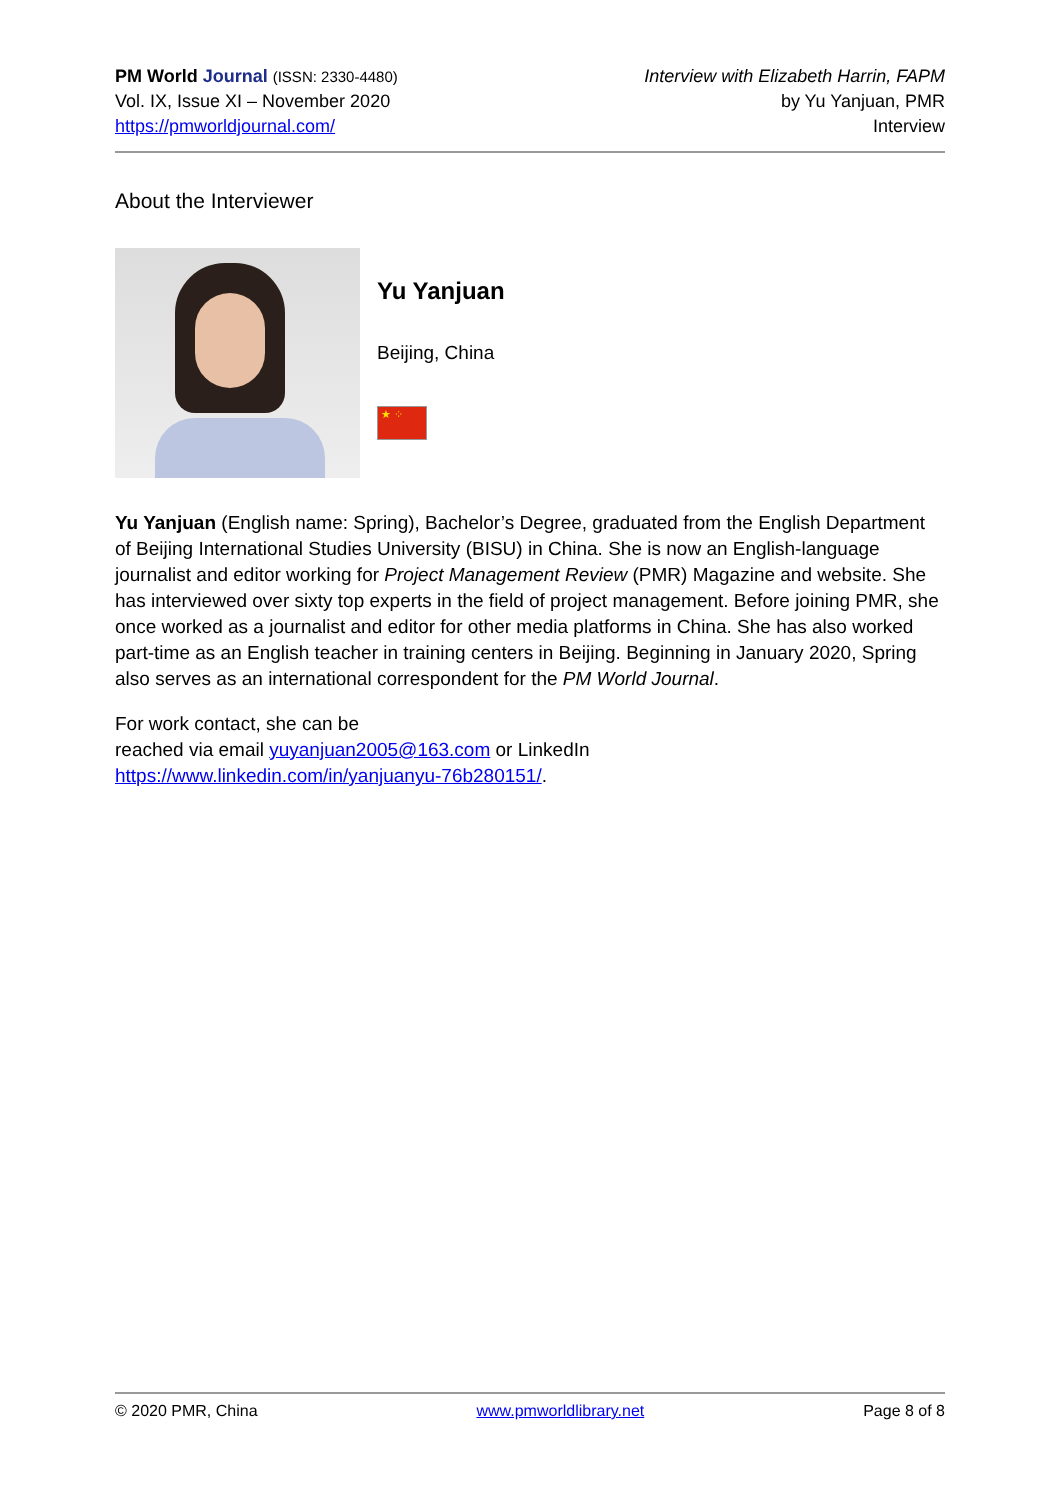PM World Journal (ISSN: 2330-4480)
Vol. IX, Issue XI – November 2020
https://pmworldjournal.com/
Interview with Elizabeth Harrin, FAPM
by Yu Yanjuan, PMR
Interview
About the Interviewer
Yu Yanjuan
Beijing, China
★ ⁘
Yu Yanjuan (English name: Spring), Bachelor’s Degree, graduated from the English Department of Beijing International Studies University (BISU) in China. She is now an English-language journalist and editor working for Project Management Review (PMR) Magazine and website. She has interviewed over sixty top experts in the field of project management. Before joining PMR, she once worked as a journalist and editor for other media platforms in China. She has also worked part-time as an English teacher in training centers in Beijing. Beginning in January 2020, Spring also serves as an international correspondent for the PM World Journal.
For work contact, she can be
reached via email yuyanjuan2005@163.com or LinkedIn
https://www.linkedin.com/in/yanjuanyu-76b280151/.
© 2020 PMR, China www.pmworldlibrary.net Page 8 of 8